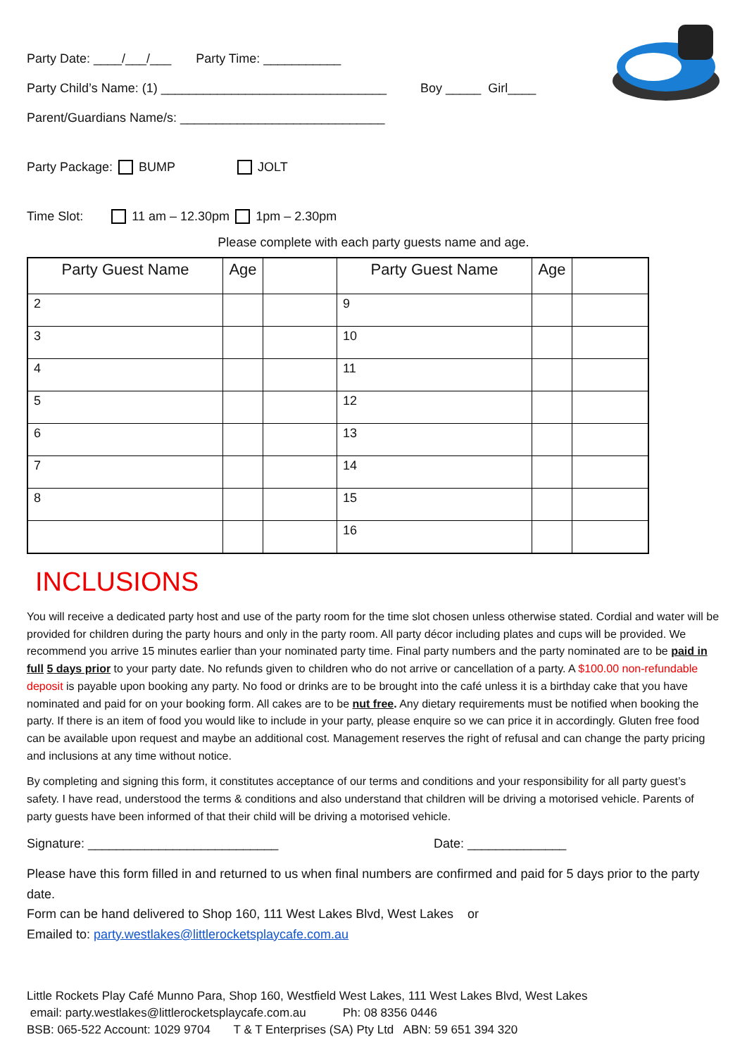Party Date: ____/___/___ Party Time: ___________
Party Child’s Name: (1) ________________________________ Boy _____ Girl____
Parent/Guardians Name/s: _____________________________
Party Package: BUMP JOLT
Time Slot: 11 am – 12.30pm 1pm – 2.30pm
Please complete with each party guests name and age.
| Party Guest Name | Age | | Party Guest Name | Age | |
| --- | --- | --- | --- | --- | --- |
| 2 | | | 9 | | |
| 3 | | | 10 | | |
| 4 | | | 11 | | |
| 5 | | | 12 | | |
| 6 | | | 13 | | |
| 7 | | | 14 | | |
| 8 | | | 15 | | |
| | | | 16 | | |
INCLUSIONS
You will receive a dedicated party host and use of the party room for the time slot chosen unless otherwise stated. Cordial and water will be provided for children during the party hours and only in the party room. All party décor including plates and cups will be provided. We recommend you arrive 15 minutes earlier than your nominated party time. Final party numbers and the party nominated are to be paid in full 5 days prior to your party date. No refunds given to children who do not arrive or cancellation of a party. A $100.00 non-refundable deposit is payable upon booking any party. No food or drinks are to be brought into the café unless it is a birthday cake that you have nominated and paid for on your booking form. All cakes are to be nut free. Any dietary requirements must be notified when booking the party. If there is an item of food you would like to include in your party, please enquire so we can price it in accordingly. Gluten free food can be available upon request and maybe an additional cost. Management reserves the right of refusal and can change the party pricing and inclusions at any time without notice.
By completing and signing this form, it constitutes acceptance of our terms and conditions and your responsibility for all party guest’s safety. I have read, understood the terms & conditions and also understand that children will be driving a motorised vehicle. Parents of party guests have been informed of that their child will be driving a motorised vehicle.
Signature: ___________________________ Date: ______________
Please have this form filled in and returned to us when final numbers are confirmed and paid for 5 days prior to the party date.
Form can be hand delivered to Shop 160, 111 West Lakes Blvd, West Lakes or
Emailed to: party.westlakes@littlerocketsplaycafe.com.au
Little Rockets Play Café Munno Para, Shop 160, Westfield West Lakes, 111 West Lakes Blvd, West Lakes
email: party.westlakes@littlerocketsplaycafe.com.au Ph: 08 8356 0446
BSB: 065-522 Account: 1029 9704 T & T Enterprises (SA) Pty Ltd ABN: 59 651 394 320